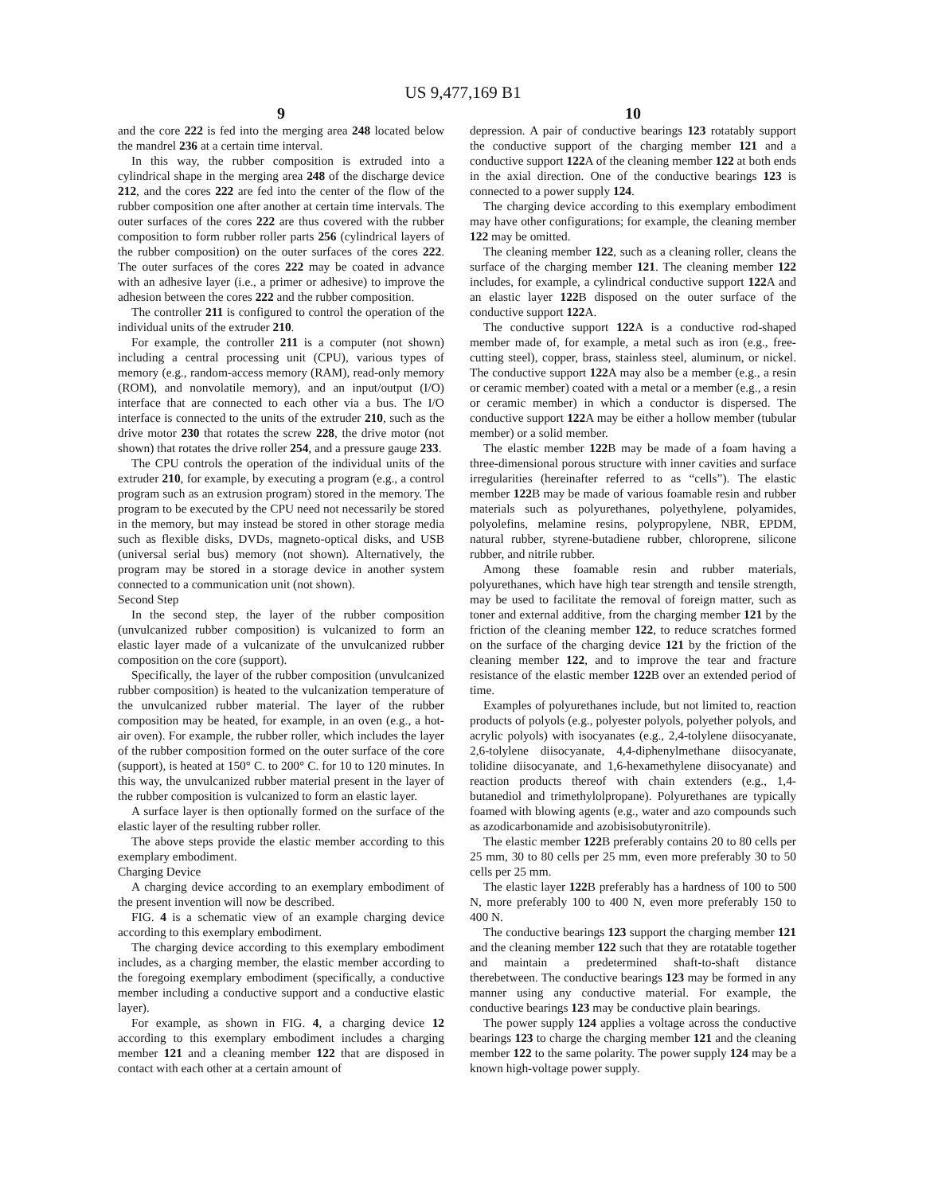US 9,477,169 B1
9
and the core 222 is fed into the merging area 248 located below the mandrel 236 at a certain time interval.
In this way, the rubber composition is extruded into a cylindrical shape in the merging area 248 of the discharge device 212, and the cores 222 are fed into the center of the flow of the rubber composition one after another at certain time intervals. The outer surfaces of the cores 222 are thus covered with the rubber composition to form rubber roller parts 256 (cylindrical layers of the rubber composition) on the outer surfaces of the cores 222. The outer surfaces of the cores 222 may be coated in advance with an adhesive layer (i.e., a primer or adhesive) to improve the adhesion between the cores 222 and the rubber composition.
The controller 211 is configured to control the operation of the individual units of the extruder 210.
For example, the controller 211 is a computer (not shown) including a central processing unit (CPU), various types of memory (e.g., random-access memory (RAM), read-only memory (ROM), and nonvolatile memory), and an input/output (I/O) interface that are connected to each other via a bus. The I/O interface is connected to the units of the extruder 210, such as the drive motor 230 that rotates the screw 228, the drive motor (not shown) that rotates the drive roller 254, and a pressure gauge 233.
The CPU controls the operation of the individual units of the extruder 210, for example, by executing a program (e.g., a control program such as an extrusion program) stored in the memory. The program to be executed by the CPU need not necessarily be stored in the memory, but may instead be stored in other storage media such as flexible disks, DVDs, magneto-optical disks, and USB (universal serial bus) memory (not shown). Alternatively, the program may be stored in a storage device in another system connected to a communication unit (not shown).
Second Step
In the second step, the layer of the rubber composition (unvulcanized rubber composition) is vulcanized to form an elastic layer made of a vulcanizate of the unvulcanized rubber composition on the core (support).
Specifically, the layer of the rubber composition (unvulcanized rubber composition) is heated to the vulcanization temperature of the unvulcanized rubber material. The layer of the rubber composition may be heated, for example, in an oven (e.g., a hot-air oven). For example, the rubber roller, which includes the layer of the rubber composition formed on the outer surface of the core (support), is heated at 150° C. to 200° C. for 10 to 120 minutes. In this way, the unvulcanized rubber material present in the layer of the rubber composition is vulcanized to form an elastic layer.
A surface layer is then optionally formed on the surface of the elastic layer of the resulting rubber roller.
The above steps provide the elastic member according to this exemplary embodiment.
Charging Device
A charging device according to an exemplary embodiment of the present invention will now be described.
FIG. 4 is a schematic view of an example charging device according to this exemplary embodiment.
The charging device according to this exemplary embodiment includes, as a charging member, the elastic member according to the foregoing exemplary embodiment (specifically, a conductive member including a conductive support and a conductive elastic layer).
For example, as shown in FIG. 4, a charging device 12 according to this exemplary embodiment includes a charging member 121 and a cleaning member 122 that are disposed in contact with each other at a certain amount of
10
depression. A pair of conductive bearings 123 rotatably support the conductive support of the charging member 121 and a conductive support 122 A of the cleaning member 122 at both ends in the axial direction. One of the conductive bearings 123 is connected to a power supply 124.
The charging device according to this exemplary embodiment may have other configurations; for example, the cleaning member 122 may be omitted.
The cleaning member 122, such as a cleaning roller, cleans the surface of the charging member 121. The cleaning member 122 includes, for example, a cylindrical conductive support 122 A and an elastic layer 122 B disposed on the outer surface of the conductive support 122 A.
The conductive support 122 A is a conductive rod-shaped member made of, for example, a metal such as iron (e.g., free-cutting steel), copper, brass, stainless steel, aluminum, or nickel. The conductive support 122 A may also be a member (e.g., a resin or ceramic member) coated with a metal or a member (e.g., a resin or ceramic member) in which a conductor is dispersed. The conductive support 122 A may be either a hollow member (tubular member) or a solid member.
The elastic member 122 B may be made of a foam having a three-dimensional porous structure with inner cavities and surface irregularities (hereinafter referred to as “cells”). The elastic member 122 B may be made of various foamable resin and rubber materials such as polyurethanes, polyethylene, polyamides, polyolefins, melamine resins, polypropylene, NBR, EPDM, natural rubber, styrene-butadiene rubber, chloroprene, silicone rubber, and nitrile rubber.
Among these foamable resin and rubber materials, polyurethanes, which have high tear strength and tensile strength, may be used to facilitate the removal of foreign matter, such as toner and external additive, from the charging member 121 by the friction of the cleaning member 122, to reduce scratches formed on the surface of the charging device 121 by the friction of the cleaning member 122, and to improve the tear and fracture resistance of the elastic member 122 B over an extended period of time.
Examples of polyurethanes include, but not limited to, reaction products of polyols (e.g., polyester polyols, polyether polyols, and acrylic polyols) with isocyanates (e.g., 2,4-tolylene diisocyanate, 2,6-tolylene diisocyanate, 4,4-diphenylmethane diisocyanate, tolidine diisocyanate, and 1,6-hexamethylene diisocyanate) and reaction products thereof with chain extenders (e.g., 1,4-butanediol and trimethylolpropane). Polyurethanes are typically foamed with blowing agents (e.g., water and azo compounds such as azodicarbonamide and azobisisobutyronitrile).
The elastic member 122 B preferably contains 20 to 80 cells per 25 mm, 30 to 80 cells per 25 mm, even more preferably 30 to 50 cells per 25 mm.
The elastic layer 122 B preferably has a hardness of 100 to 500 N, more preferably 100 to 400 N, even more preferably 150 to 400 N.
The conductive bearings 123 support the charging member 121 and the cleaning member 122 such that they are rotatable together and maintain a predetermined shaft-to-shaft distance therebetween. The conductive bearings 123 may be formed in any manner using any conductive material. For example, the conductive bearings 123 may be conductive plain bearings.
The power supply 124 applies a voltage across the conductive bearings 123 to charge the charging member 121 and the cleaning member 122 to the same polarity. The power supply 124 may be a known high-voltage power supply.